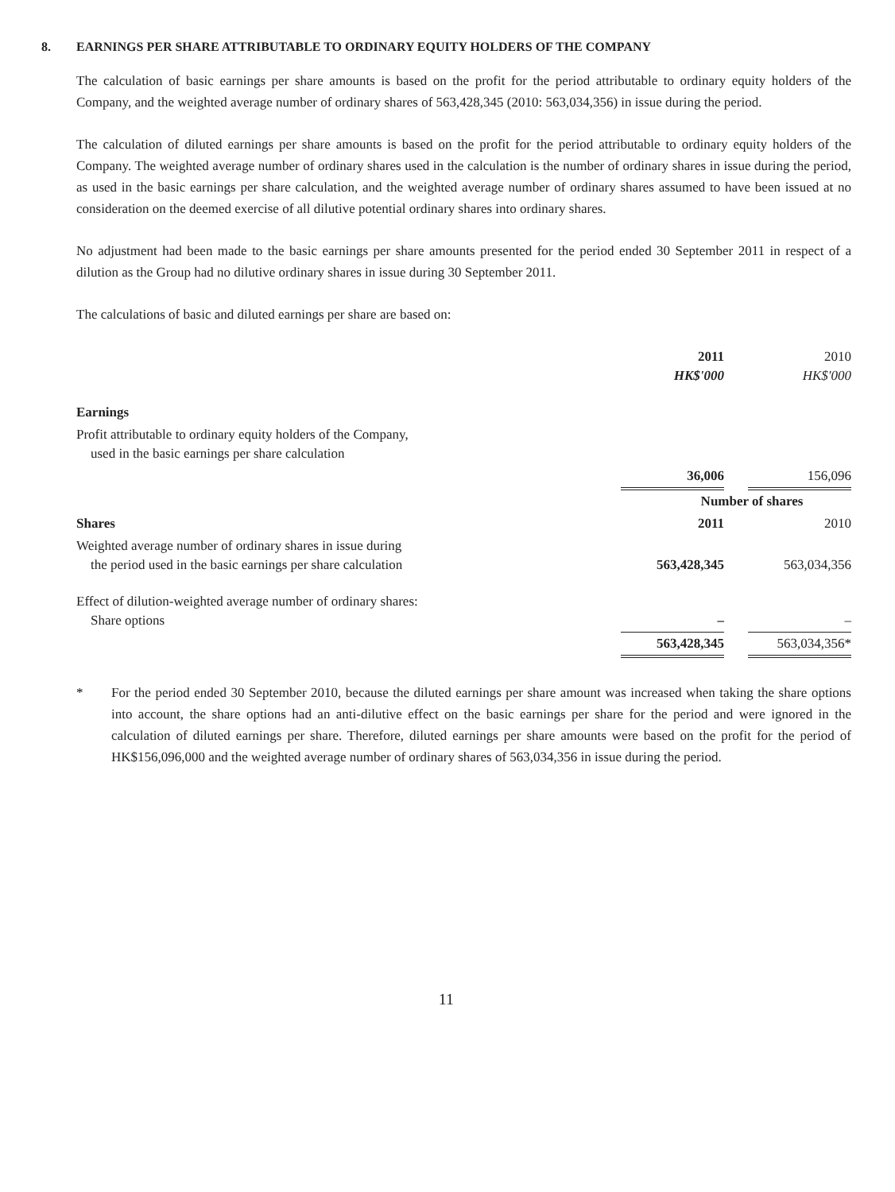8. EARNINGS PER SHARE ATTRIBUTABLE TO ORDINARY EQUITY HOLDERS OF THE COMPANY
The calculation of basic earnings per share amounts is based on the profit for the period attributable to ordinary equity holders of the Company, and the weighted average number of ordinary shares of 563,428,345 (2010: 563,034,356) in issue during the period.
The calculation of diluted earnings per share amounts is based on the profit for the period attributable to ordinary equity holders of the Company. The weighted average number of ordinary shares used in the calculation is the number of ordinary shares in issue during the period, as used in the basic earnings per share calculation, and the weighted average number of ordinary shares assumed to have been issued at no consideration on the deemed exercise of all dilutive potential ordinary shares into ordinary shares.
No adjustment had been made to the basic earnings per share amounts presented for the period ended 30 September 2011 in respect of a dilution as the Group had no dilutive ordinary shares in issue during 30 September 2011.
The calculations of basic and diluted earnings per share are based on:
| | 2011 HK$'000 | | 2010 HK$'000 |
| Earnings | | | |
| Profit attributable to ordinary equity holders of the Company, used in the basic earnings per share calculation | | | |
| | 36,006 | | 156,096 |
| | Number of shares | | |
| Shares | 2011 | | 2010 |
| Weighted average number of ordinary shares in issue during the period used in the basic earnings per share calculation | 563,428,345 | | 563,034,356 |
| Effect of dilution-weighted average number of ordinary shares: Share options | – | | – |
| | 563,428,345 | | 563,034,356* |
* For the period ended 30 September 2010, because the diluted earnings per share amount was increased when taking the share options into account, the share options had an anti-dilutive effect on the basic earnings per share for the period and were ignored in the calculation of diluted earnings per share. Therefore, diluted earnings per share amounts were based on the profit for the period of HK$156,096,000 and the weighted average number of ordinary shares of 563,034,356 in issue during the period.
11